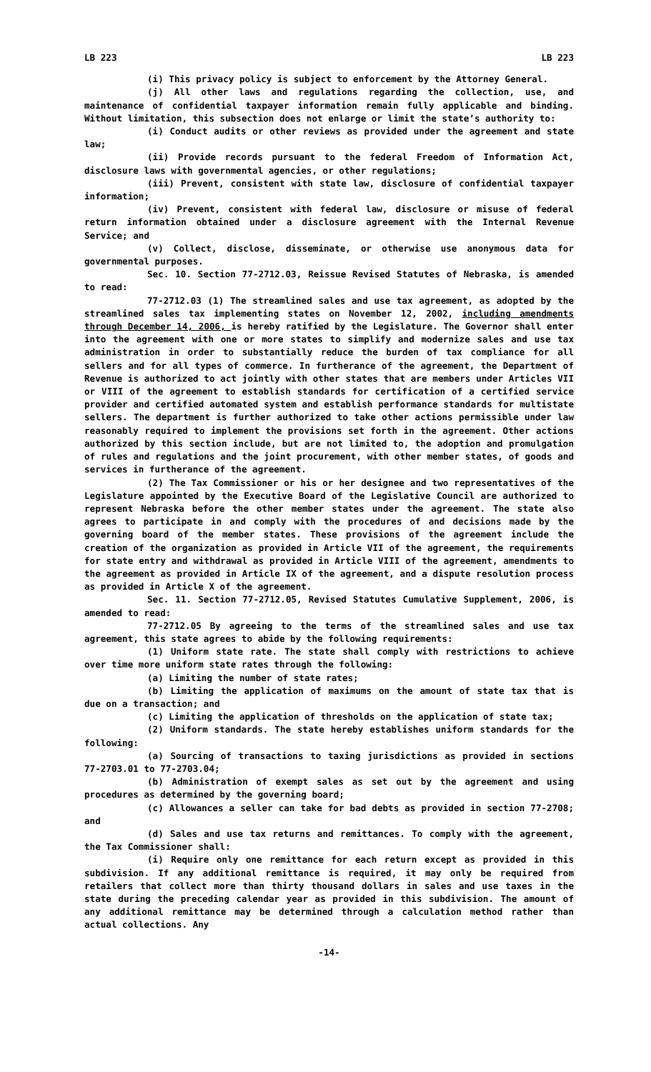LB 223 LB 223
(i) This privacy policy is subject to enforcement by the Attorney General.
(j) All other laws and regulations regarding the collection, use, and maintenance of confidential taxpayer information remain fully applicable and binding. Without limitation, this subsection does not enlarge or limit the state’s authority to:
(i) Conduct audits or other reviews as provided under the agreement and state law;
(ii) Provide records pursuant to the federal Freedom of Information Act, disclosure laws with governmental agencies, or other regulations;
(iii) Prevent, consistent with state law, disclosure of confidential taxpayer information;
(iv) Prevent, consistent with federal law, disclosure or misuse of federal return information obtained under a disclosure agreement with the Internal Revenue Service; and
(v) Collect, disclose, disseminate, or otherwise use anonymous data for governmental purposes.
Sec. 10. Section 77-2712.03, Reissue Revised Statutes of Nebraska, is amended to read:
77-2712.03 (1) The streamlined sales and use tax agreement, as adopted by the streamlined sales tax implementing states on November 12, 2002, including amendments through December 14, 2006, is hereby ratified by the Legislature. The Governor shall enter into the agreement with one or more states to simplify and modernize sales and use tax administration in order to substantially reduce the burden of tax compliance for all sellers and for all types of commerce. In furtherance of the agreement, the Department of Revenue is authorized to act jointly with other states that are members under Articles VII or VIII of the agreement to establish standards for certification of a certified service provider and certified automated system and establish performance standards for multistate sellers. The department is further authorized to take other actions permissible under law reasonably required to implement the provisions set forth in the agreement. Other actions authorized by this section include, but are not limited to, the adoption and promulgation of rules and regulations and the joint procurement, with other member states, of goods and services in furtherance of the agreement.
(2) The Tax Commissioner or his or her designee and two representatives of the Legislature appointed by the Executive Board of the Legislative Council are authorized to represent Nebraska before the other member states under the agreement. The state also agrees to participate in and comply with the procedures of and decisions made by the governing board of the member states. These provisions of the agreement include the creation of the organization as provided in Article VII of the agreement, the requirements for state entry and withdrawal as provided in Article VIII of the agreement, amendments to the agreement as provided in Article IX of the agreement, and a dispute resolution process as provided in Article X of the agreement.
Sec. 11. Section 77-2712.05, Revised Statutes Cumulative Supplement, 2006, is amended to read:
77-2712.05 By agreeing to the terms of the streamlined sales and use tax agreement, this state agrees to abide by the following requirements:
(1) Uniform state rate. The state shall comply with restrictions to achieve over time more uniform state rates through the following:
(a) Limiting the number of state rates;
(b) Limiting the application of maximums on the amount of state tax that is due on a transaction; and
(c) Limiting the application of thresholds on the application of state tax;
(2) Uniform standards. The state hereby establishes uniform standards for the following:
(a) Sourcing of transactions to taxing jurisdictions as provided in sections 77-2703.01 to 77-2703.04;
(b) Administration of exempt sales as set out by the agreement and using procedures as determined by the governing board;
(c) Allowances a seller can take for bad debts as provided in section 77-2708; and
(d) Sales and use tax returns and remittances. To comply with the agreement, the Tax Commissioner shall:
(i) Require only one remittance for each return except as provided in this subdivision. If any additional remittance is required, it may only be required from retailers that collect more than thirty thousand dollars in sales and use taxes in the state during the preceding calendar year as provided in this subdivision. The amount of any additional remittance may be determined through a calculation method rather than actual collections. Any
-14-